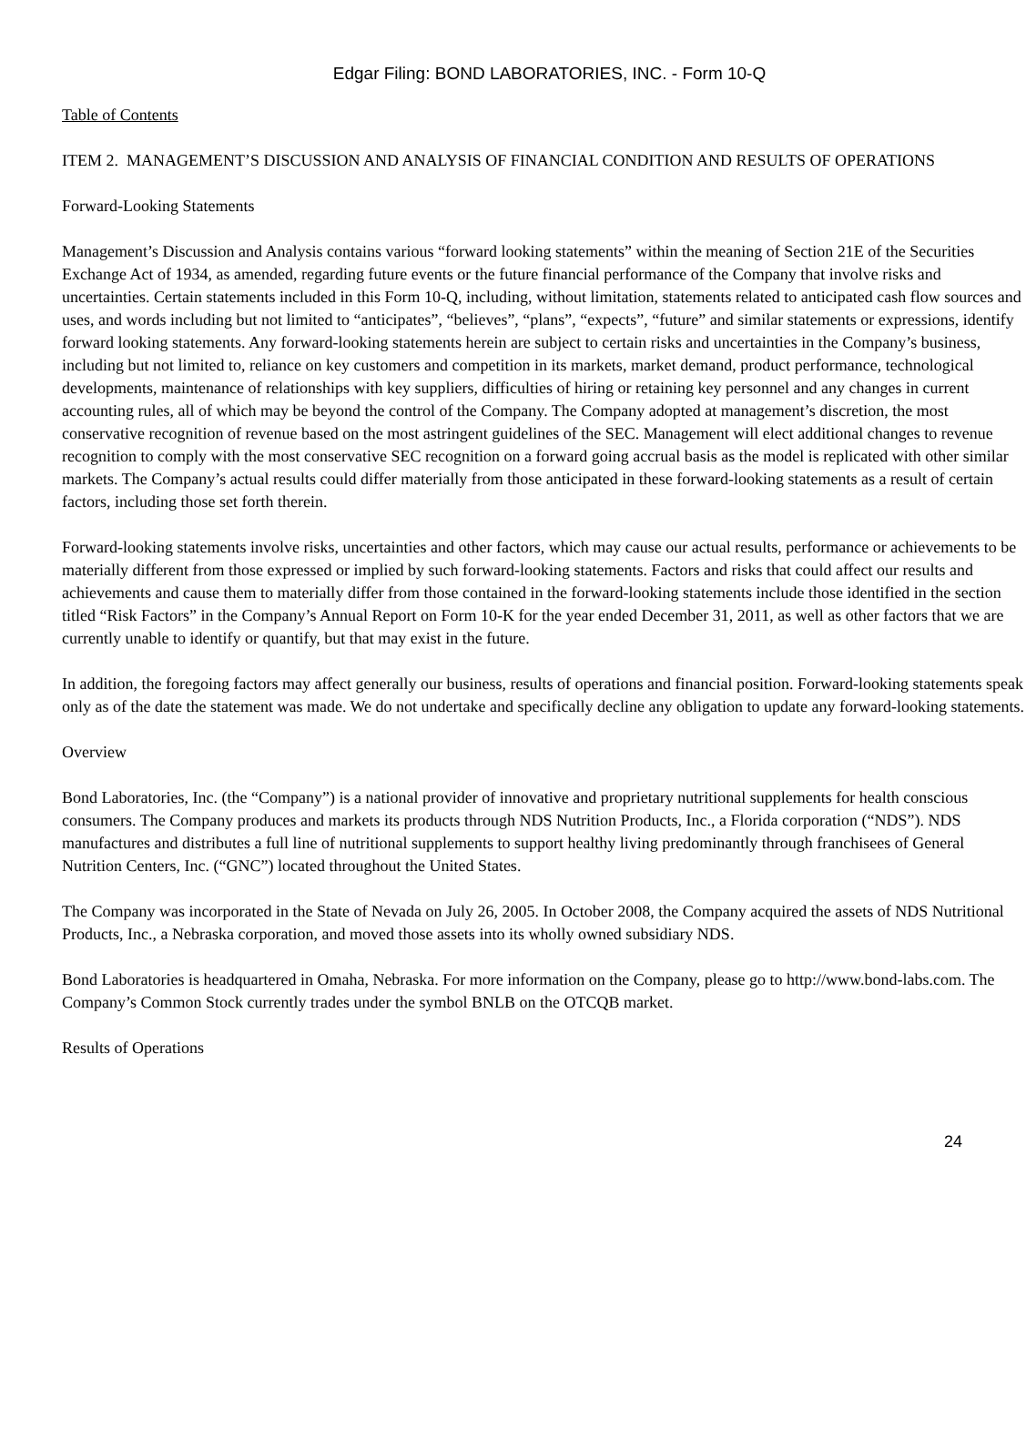Edgar Filing: BOND LABORATORIES, INC. - Form 10-Q
Table of Contents
ITEM 2. MANAGEMENT’S DISCUSSION AND ANALYSIS OF FINANCIAL CONDITION AND RESULTS OF OPERATIONS
Forward-Looking Statements
Management’s Discussion and Analysis contains various “forward looking statements” within the meaning of Section 21E of the Securities Exchange Act of 1934, as amended, regarding future events or the future financial performance of the Company that involve risks and uncertainties. Certain statements included in this Form 10-Q, including, without limitation, statements related to anticipated cash flow sources and uses, and words including but not limited to “anticipates”, “believes”, “plans”, “expects”, “future” and similar statements or expressions, identify forward looking statements. Any forward-looking statements herein are subject to certain risks and uncertainties in the Company’s business, including but not limited to, reliance on key customers and competition in its markets, market demand, product performance, technological developments, maintenance of relationships with key suppliers, difficulties of hiring or retaining key personnel and any changes in current accounting rules, all of which may be beyond the control of the Company. The Company adopted at management’s discretion, the most conservative recognition of revenue based on the most astringent guidelines of the SEC. Management will elect additional changes to revenue recognition to comply with the most conservative SEC recognition on a forward going accrual basis as the model is replicated with other similar markets. The Company’s actual results could differ materially from those anticipated in these forward-looking statements as a result of certain factors, including those set forth therein.
Forward-looking statements involve risks, uncertainties and other factors, which may cause our actual results, performance or achievements to be materially different from those expressed or implied by such forward-looking statements. Factors and risks that could affect our results and achievements and cause them to materially differ from those contained in the forward-looking statements include those identified in the section titled “Risk Factors” in the Company’s Annual Report on Form 10-K for the year ended December 31, 2011, as well as other factors that we are currently unable to identify or quantify, but that may exist in the future.
In addition, the foregoing factors may affect generally our business, results of operations and financial position. Forward-looking statements speak only as of the date the statement was made. We do not undertake and specifically decline any obligation to update any forward-looking statements.
Overview
Bond Laboratories, Inc. (the “Company”) is a national provider of innovative and proprietary nutritional supplements for health conscious consumers. The Company produces and markets its products through NDS Nutrition Products, Inc., a Florida corporation (“NDS”). NDS manufactures and distributes a full line of nutritional supplements to support healthy living predominantly through franchisees of General Nutrition Centers, Inc. (“GNC”) located throughout the United States.
The Company was incorporated in the State of Nevada on July 26, 2005. In October 2008, the Company acquired the assets of NDS Nutritional Products, Inc., a Nebraska corporation, and moved those assets into its wholly owned subsidiary NDS.
Bond Laboratories is headquartered in Omaha, Nebraska. For more information on the Company, please go to http://www.bond-labs.com. The Company’s Common Stock currently trades under the symbol BNLB on the OTCQB market.
Results of Operations
24